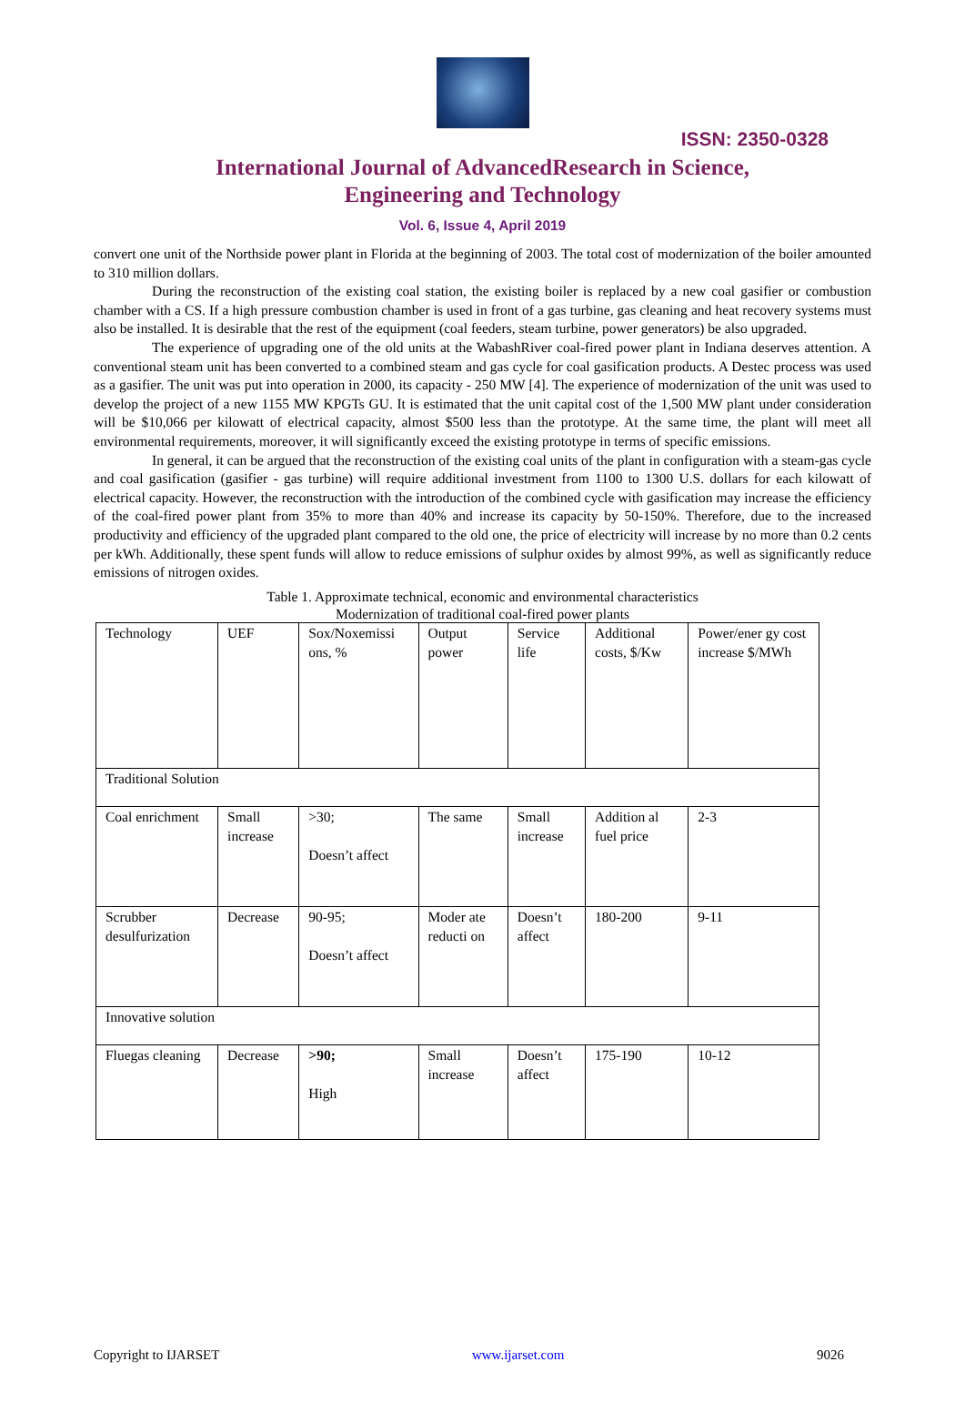ISSN: 2350-0328
International Journal of AdvancedResearch in Science,
Engineering and Technology
Vol. 6, Issue 4, April 2019
convert one unit of the Northside power plant in Florida at the beginning of 2003. The total cost of modernization of the boiler amounted to 310 million dollars.
During the reconstruction of the existing coal station, the existing boiler is replaced by a new coal gasifier or combustion chamber with a CS. If a high pressure combustion chamber is used in front of a gas turbine, gas cleaning and heat recovery systems must also be installed. It is desirable that the rest of the equipment (coal feeders, steam turbine, power generators) be also upgraded.
The experience of upgrading one of the old units at the WabashRiver coal-fired power plant in Indiana deserves attention. A conventional steam unit has been converted to a combined steam and gas cycle for coal gasification products. A Destec process was used as a gasifier. The unit was put into operation in 2000, its capacity - 250 MW [4]. The experience of modernization of the unit was used to develop the project of a new 1155 MW KPGTs GU. It is estimated that the unit capital cost of the 1,500 MW plant under consideration will be $10,066 per kilowatt of electrical capacity, almost $500 less than the prototype. At the same time, the plant will meet all environmental requirements, moreover, it will significantly exceed the existing prototype in terms of specific emissions.
In general, it can be argued that the reconstruction of the existing coal units of the plant in configuration with a steam-gas cycle and coal gasification (gasifier - gas turbine) will require additional investment from 1100 to 1300 U.S. dollars for each kilowatt of electrical capacity. However, the reconstruction with the introduction of the combined cycle with gasification may increase the efficiency of the coal-fired power plant from 35% to more than 40% and increase its capacity by 50-150%. Therefore, due to the increased productivity and efficiency of the upgraded plant compared to the old one, the price of electricity will increase by no more than 0.2 cents per kWh. Additionally, these spent funds will allow to reduce emissions of sulphur oxides by almost 99%, as well as significantly reduce emissions of nitrogen oxides.
Table 1. Approximate technical, economic and environmental characteristics
Modernization of traditional coal-fired power plants
| Technology | UEF | Sox/Noxemissi ons, % | Output power | Service life | Additional costs, $/Kw | Power/ener gy cost increase $/MWh |
| Traditional Solution | | | | | | |
| Coal enrichment | Small increase | >30; Doesn’t affect | The same | Small increase | Addition al fuel price | 2-3 |
| Scrubber desulfurization | Decrease | 90-95; Doesn’t affect | Moder ate reducti on | Doesn’t affect | 180-200 | 9-11 |
| Innovative solution | | | | | | |
| Fluegas cleaning | Decrease | >90; High | Small increase | Doesn’t affect | 175-190 | 10-12 |
Copyright to IJARSET www.ijarset.com 9026